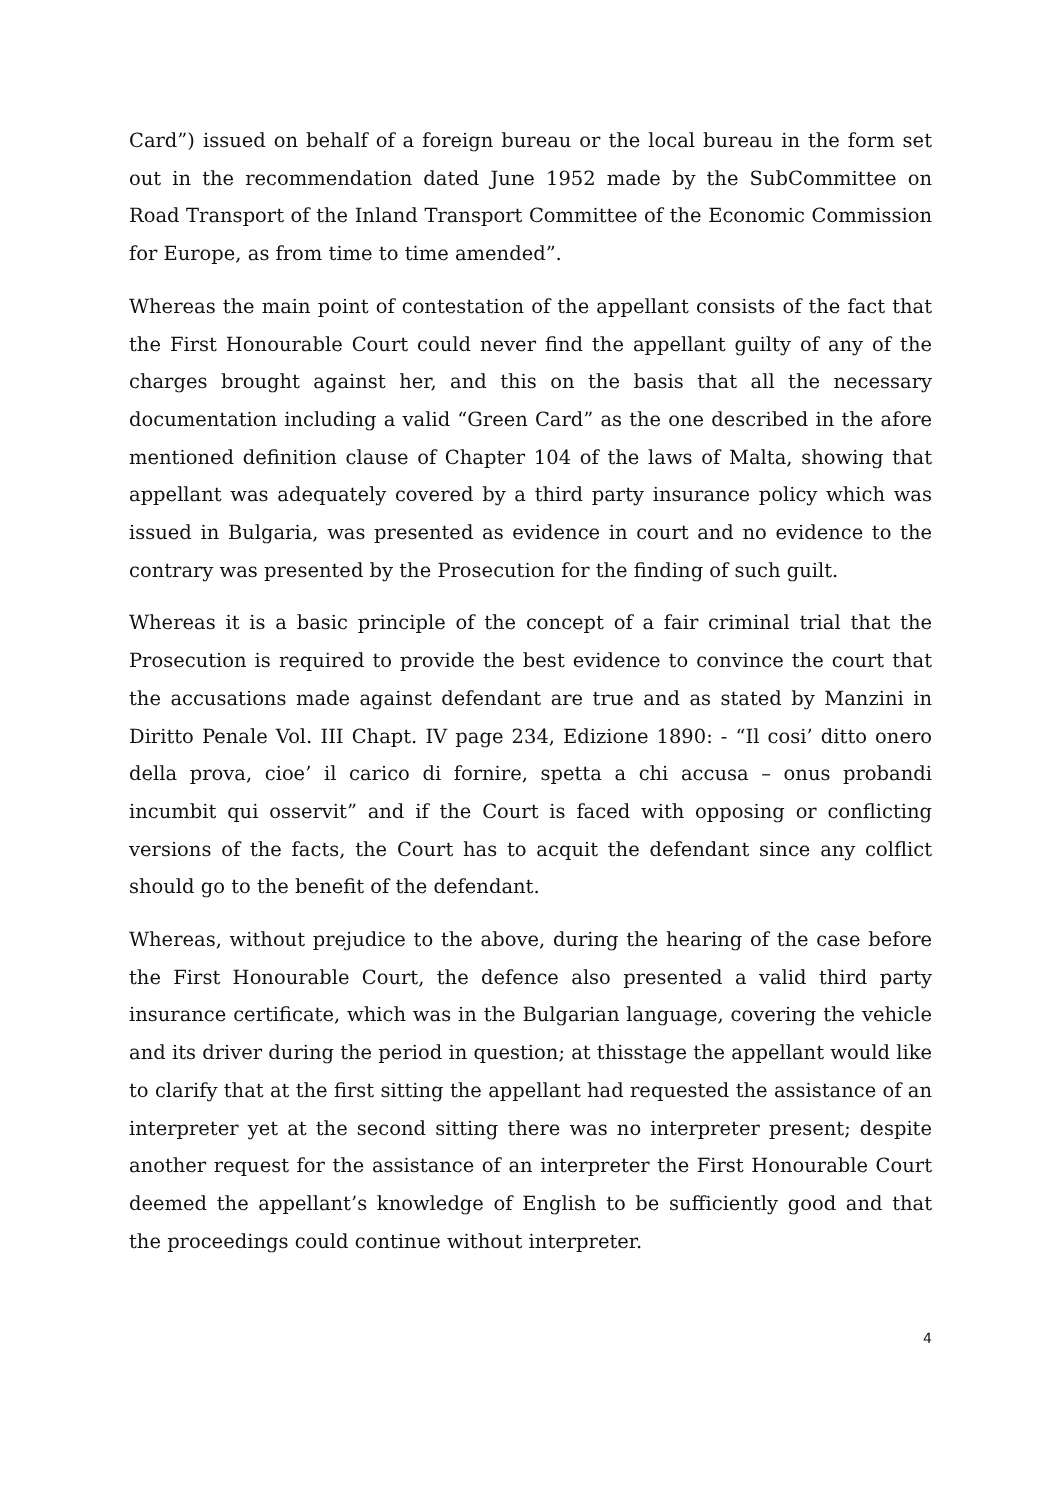Card”) issued on behalf of a foreign bureau or the local bureau in the form set out in the recommendation dated June 1952 made by the SubCommittee on Road Transport of the Inland Transport Committee of the Economic Commission for Europe, as from time to time amended”.
Whereas the main point of contestation of the appellant consists of the fact that the First Honourable Court could never find the appellant guilty of any of the charges brought against her, and this on the basis that all the necessary documentation including a valid “Green Card” as the one described in the afore mentioned definition clause of Chapter 104 of the laws of Malta, showing that appellant was adequately covered by a third party insurance policy which was issued in Bulgaria, was presented as evidence in court and no evidence to the contrary was presented by the Prosecution for the finding of such guilt.
Whereas it is a basic principle of the concept of a fair criminal trial that the Prosecution is required to provide the best evidence to convince the court that the accusations made against defendant are true and as stated by Manzini in Diritto Penale Vol. III Chapt. IV page 234, Edizione 1890: - “Il cosi’ ditto onero della prova, cioe’ il carico di fornire, spetta a chi accusa – onus probandi incumbit qui osservit” and if the Court is faced with opposing or conflicting versions of the facts, the Court has to acquit the defendant since any colflict should go to the benefit of the defendant.
Whereas, without prejudice to the above, during the hearing of the case before the First Honourable Court, the defence also presented a valid third party insurance certificate, which was in the Bulgarian language, covering the vehicle and its driver during the period in question; at thisstage the appellant would like to clarify that at the first sitting the appellant had requested the assistance of an interpreter yet at the second sitting there was no interpreter present; despite another request for the assistance of an interpreter the First Honourable Court deemed the appellant’s knowledge of English to be sufficiently good and that the proceedings could continue without interpreter.
4